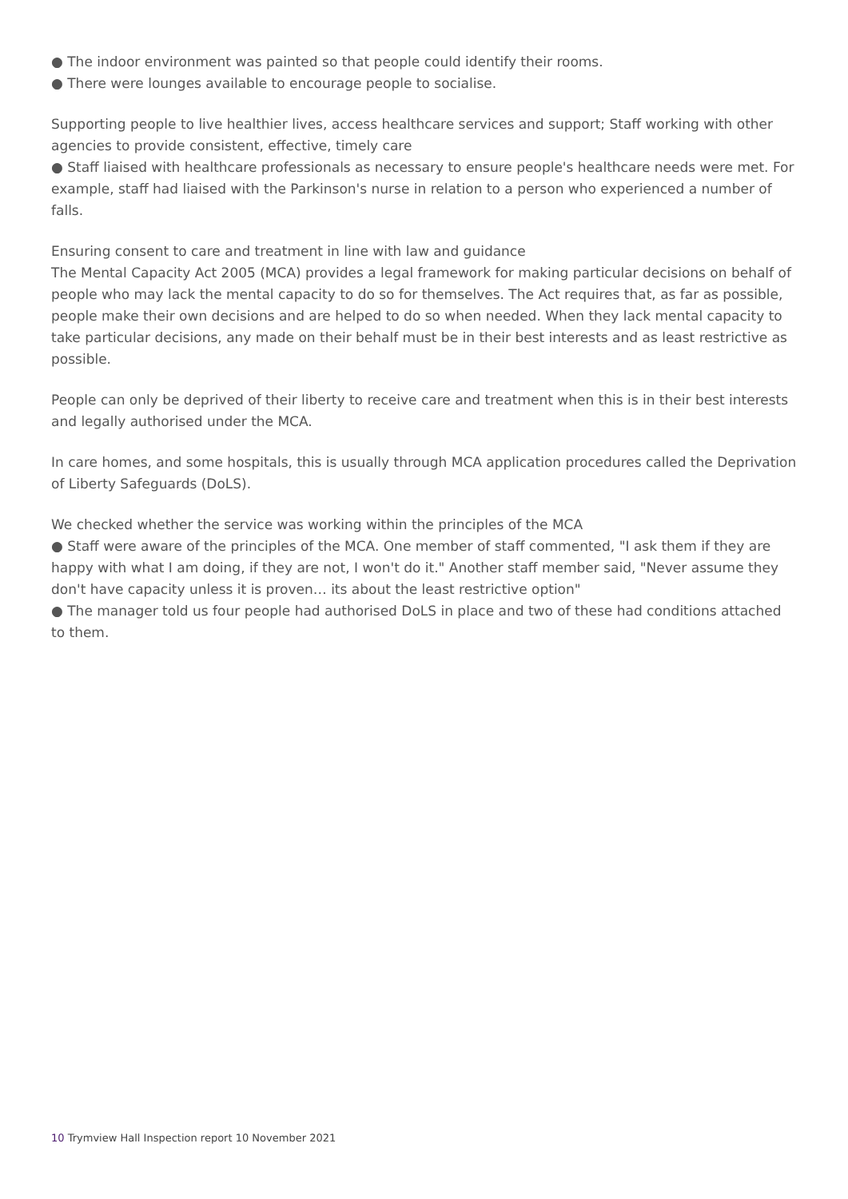● The indoor environment was painted so that people could identify their rooms.
● There were lounges available to encourage people to socialise.
Supporting people to live healthier lives, access healthcare services and support; Staff working with other agencies to provide consistent, effective, timely care
● Staff liaised with healthcare professionals as necessary to ensure people's healthcare needs were met. For example, staff had liaised with the Parkinson's nurse in relation to a person who experienced a number of falls.
Ensuring consent to care and treatment in line with law and guidance
The Mental Capacity Act 2005 (MCA) provides a legal framework for making particular decisions on behalf of people who may lack the mental capacity to do so for themselves. The Act requires that, as far as possible, people make their own decisions and are helped to do so when needed. When they lack mental capacity to take particular decisions, any made on their behalf must be in their best interests and as least restrictive as possible.
People can only be deprived of their liberty to receive care and treatment when this is in their best interests and legally authorised under the MCA.
In care homes, and some hospitals, this is usually through MCA application procedures called the Deprivation of Liberty Safeguards (DoLS).
We checked whether the service was working within the principles of the MCA
● Staff were aware of the principles of the MCA. One member of staff commented, "I ask them if they are happy with what I am doing, if they are not, I won't do it." Another staff member said, "Never assume they don't have capacity unless it is proven… its about the least restrictive option"
● The manager told us four people had authorised DoLS in place and two of these had conditions attached to them.
10 Trymview Hall Inspection report 10 November 2021